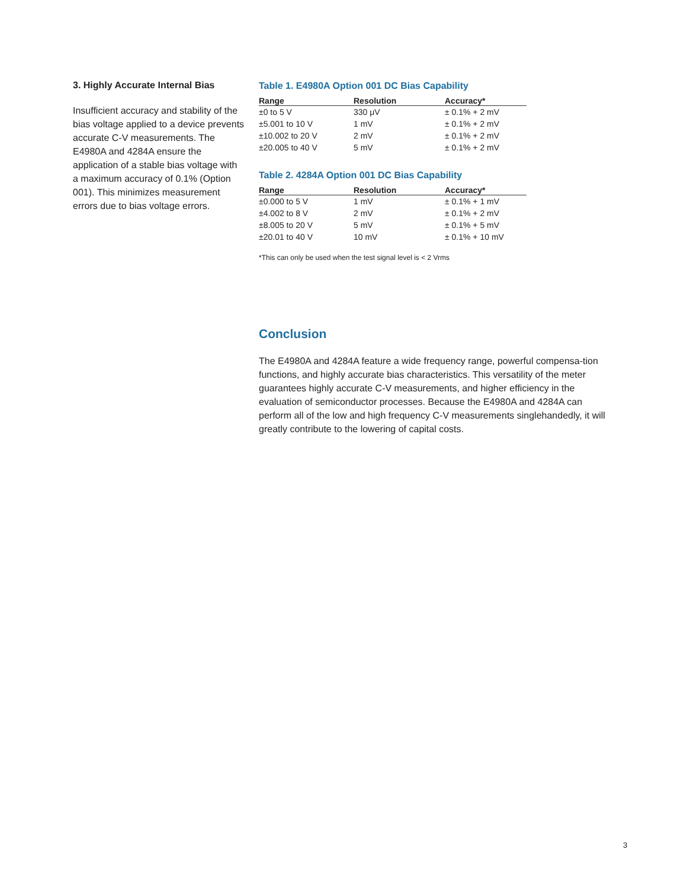3. Highly Accurate Internal Bias
Insufficient accuracy and stability of the bias voltage applied to a device prevents accurate C-V measurements. The E4980A and 4284A ensure the application of a stable bias voltage with a maximum accuracy of 0.1% (Option 001). This minimizes measurement errors due to bias voltage errors.
Table 1. E4980A Option 001 DC Bias Capability
| Range | Resolution | Accuracy* |
| --- | --- | --- |
| ±0 to 5 V | 330 μV | ± 0.1% + 2 mV |
| ±5.001 to 10 V | 1 mV | ± 0.1% + 2 mV |
| ±10.002 to 20 V | 2 mV | ± 0.1% + 2 mV |
| ±20.005 to 40 V | 5 mV | ± 0.1% + 2 mV |
Table 2. 4284A Option 001 DC Bias Capability
| Range | Resolution | Accuracy* |
| --- | --- | --- |
| ±0.000 to 5 V | 1 mV | ± 0.1% + 1 mV |
| ±4.002 to 8 V | 2 mV | ± 0.1% + 2 mV |
| ±8.005 to 20 V | 5 mV | ± 0.1% + 5 mV |
| ±20.01 to 40 V | 10 mV | ± 0.1% + 10 mV |
*This can only be used when the test signal level is < 2 Vrms
Conclusion
The E4980A and 4284A feature a wide frequency range, powerful compensa-tion functions, and highly accurate bias characteristics. This versatility of the meter guarantees highly accurate C-V measurements, and higher efficiency in the evaluation of semiconductor processes. Because the E4980A and 4284A can perform all of the low and high frequency C-V measurements singlehandedly, it will greatly contribute to the lowering of capital costs.
3